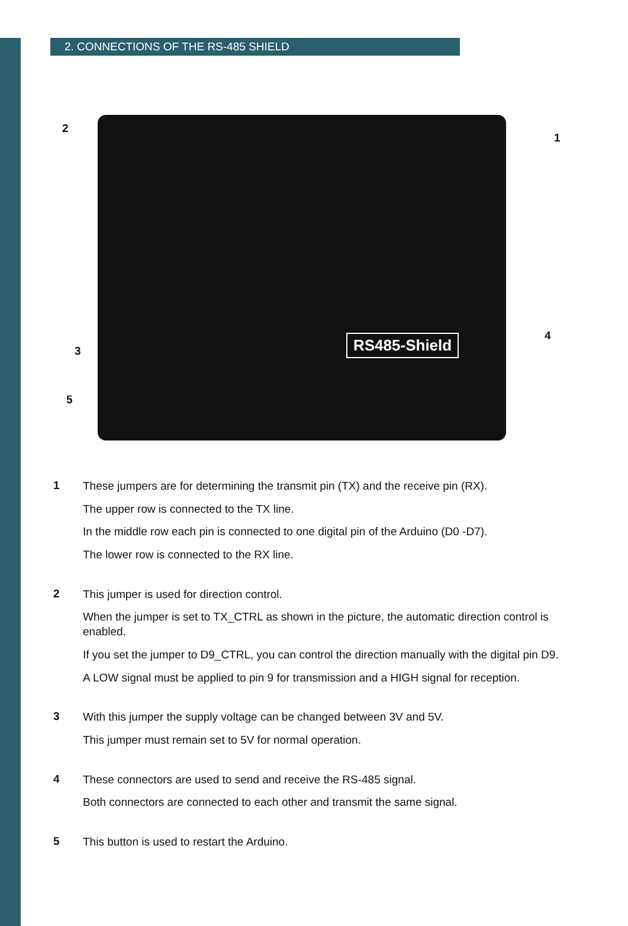2. CONNECTIONS OF THE RS-485 SHIELD
RS485-Shield
2
1
3
4
5
1
These jumpers are for determining the transmit pin (TX) and the receive pin (RX).
The upper row is connected to the TX line.
In the middle row each pin is connected to one digital pin of the Arduino (D0 -D7).
The lower row is connected to the RX line.
2
This jumper is used for direction control.
When the jumper is set to TX_CTRL as shown in the picture, the automatic direction control is enabled.
If you set the jumper to D9_CTRL, you can control the direction manually with the digital pin D9.
A LOW signal must be applied to pin 9 for transmission and a HIGH signal for reception.
3
With this jumper the supply voltage can be changed between 3V and 5V.
This jumper must remain set to 5V for normal operation.
4
These connectors are used to send and receive the RS-485 signal.
Both connectors are connected to each other and transmit the same signal.
5
This button is used to restart the Arduino.